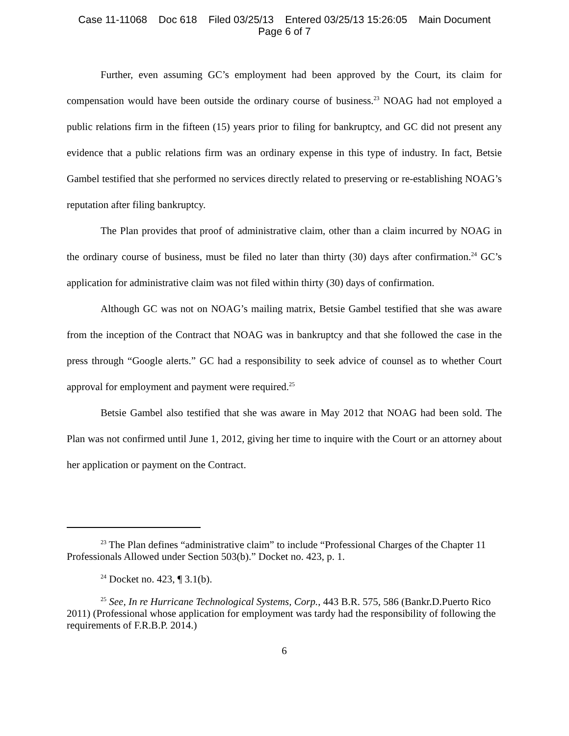Case 11-11068 Doc 618 Filed 03/25/13 Entered 03/25/13 15:26:05 Main Document
Page 6 of 7
Further, even assuming GC’s employment had been approved by the Court, its claim for compensation would have been outside the ordinary course of business.<sup>23</sup> NOAG had not employed a public relations firm in the fifteen (15) years prior to filing for bankruptcy, and GC did not present any evidence that a public relations firm was an ordinary expense in this type of industry. In fact, Betsie Gambel testified that she performed no services directly related to preserving or re-establishing NOAG’s reputation after filing bankruptcy.
The Plan provides that proof of administrative claim, other than a claim incurred by NOAG in the ordinary course of business, must be filed no later than thirty (30) days after confirmation.<sup>24</sup> GC’s application for administrative claim was not filed within thirty (30) days of confirmation.
Although GC was not on NOAG’s mailing matrix, Betsie Gambel testified that she was aware from the inception of the Contract that NOAG was in bankruptcy and that she followed the case in the press through “Google alerts.” GC had a responsibility to seek advice of counsel as to whether Court approval for employment and payment were required.<sup>25</sup>
Betsie Gambel also testified that she was aware in May 2012 that NOAG had been sold. The Plan was not confirmed until June 1, 2012, giving her time to inquire with the Court or an attorney about her application or payment on the Contract.
<sup>23</sup> The Plan defines “administrative claim” to include “Professional Charges of the Chapter 11 Professionals Allowed under Section 503(b).” Docket no. 423, p. 1.
<sup>24</sup> Docket no. 423, ¶ 3.1(b).
<sup>25</sup> See, In re Hurricane Technological Systems, Corp., 443 B.R. 575, 586 (Bankr.D.Puerto Rico 2011) (Professional whose application for employment was tardy had the responsibility of following the requirements of F.R.B.P. 2014.)
6